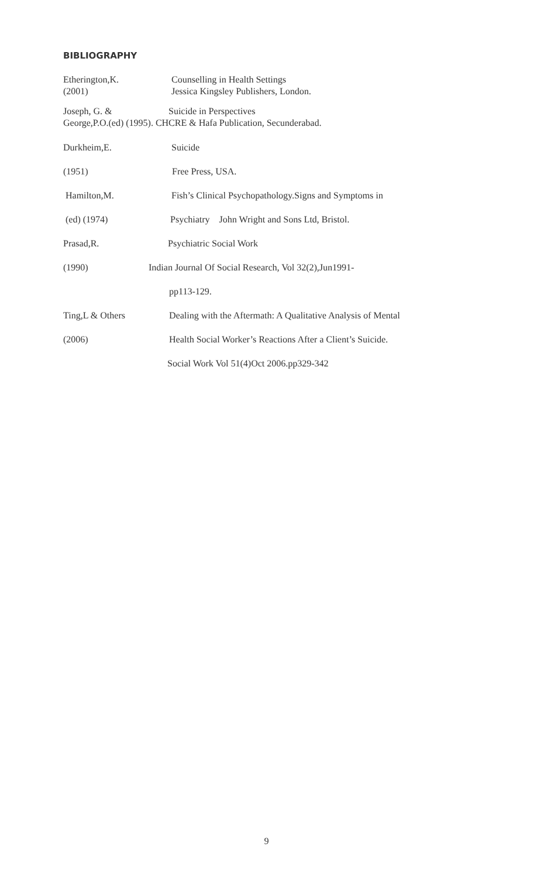BIBLIOGRAPHY
Etherington,K. Counselling in Health Settings
(2001) Jessica Kingsley Publishers, London.
Joseph, G. & Suicide in Perspectives
George,P.O.(ed) (1995). CHCRE & Hafa Publication, Secunderabad.
Durkheim,E. Suicide
(1951) Free Press, USA.
Hamilton,M. Fish’s Clinical Psychopathology.Signs and Symptoms in
(ed) (1974) Psychiatry John Wright and Sons Ltd, Bristol.
Prasad,R. Psychiatric Social Work
(1990) Indian Journal Of Social Research, Vol 32(2),Jun1991-
pp113-129.
Ting,L & Others Dealing with the Aftermath: A Qualitative Analysis of Mental
(2006) Health Social Worker’s Reactions After a Client’s Suicide.
Social Work Vol 51(4)Oct 2006.pp329-342
9